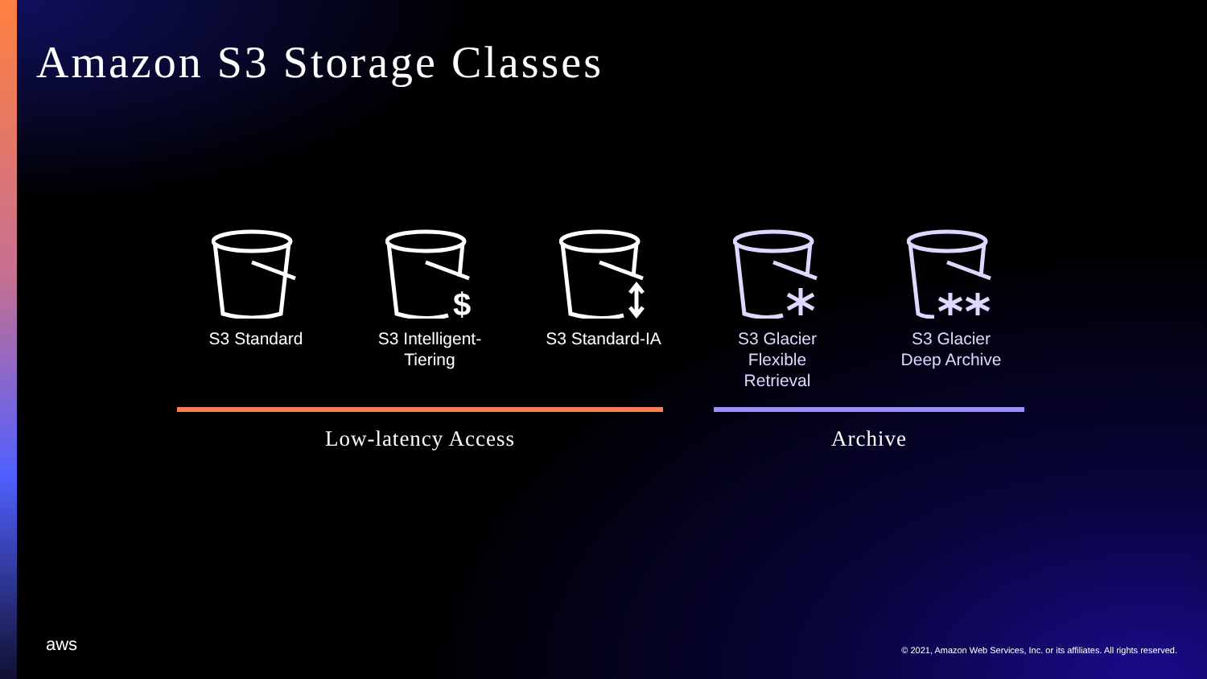Amazon S3 Storage Classes
S3 Standard
$
S3 Intelligent-
Tiering
S3 Standard-IA S3 Glacier
Flexible
Retrieval
S3 Glacier
Deep Archive
Low-latency Access Archive
aws
© 2021, Amazon Web Services, Inc. or its affiliates. All rights reserved.